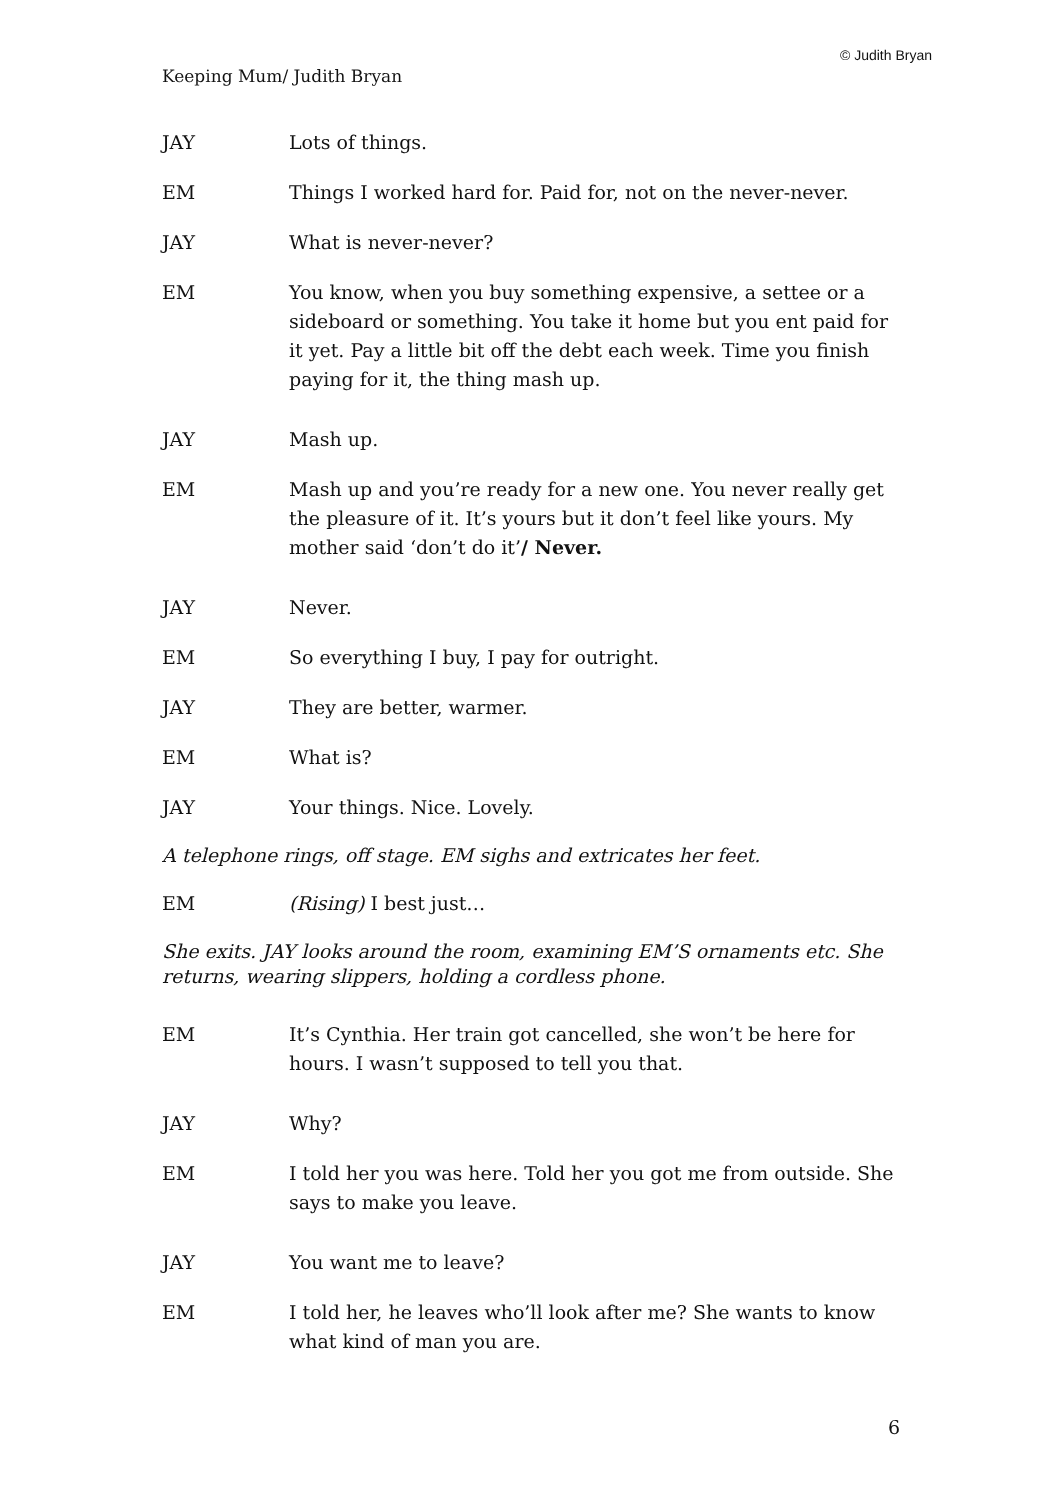© Judith Bryan
Keeping Mum/ Judith Bryan
JAY Lots of things.
EM Things I worked hard for. Paid for, not on the never-never.
JAY What is never-never?
EM You know, when you buy something expensive, a settee or a sideboard or something. You take it home but you ent paid for it yet. Pay a little bit off the debt each week. Time you finish paying for it, the thing mash up.
JAY Mash up.
EM Mash up and you’re ready for a new one. You never really get the pleasure of it. It’s yours but it don’t feel like yours. My mother said ‘don’t do it’/ Never.
JAY Never.
EM So everything I buy, I pay for outright.
JAY They are better, warmer.
EM What is?
JAY Your things. Nice. Lovely.
A telephone rings, off stage. EM sighs and extricates her feet.
EM (Rising) I best just…
She exits. JAY looks around the room, examining EM’S ornaments etc. She returns, wearing slippers, holding a cordless phone.
EM It’s Cynthia. Her train got cancelled, she won’t be here for hours. I wasn’t supposed to tell you that.
JAY Why?
EM I told her you was here. Told her you got me from outside. She says to make you leave.
JAY You want me to leave?
EM I told her, he leaves who’ll look after me? She wants to know what kind of man you are.
6